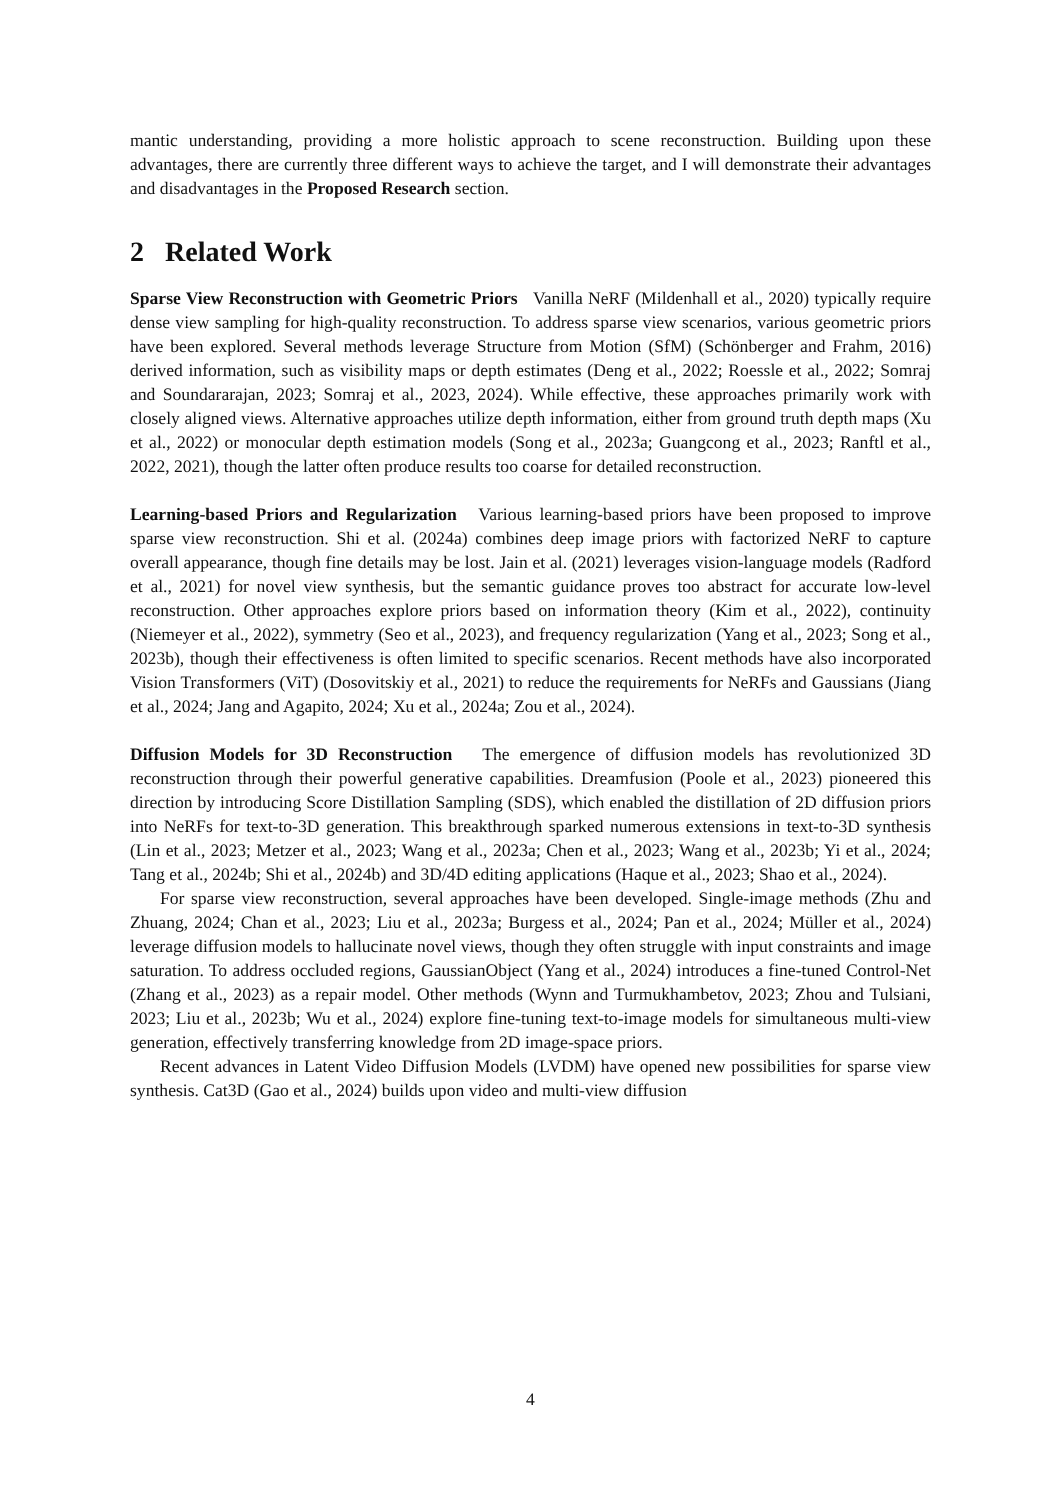mantic understanding, providing a more holistic approach to scene reconstruction. Building upon these advantages, there are currently three different ways to achieve the target, and I will demonstrate their advantages and disadvantages in the Proposed Research section.
2 Related Work
Sparse View Reconstruction with Geometric Priors Vanilla NeRF (Mildenhall et al., 2020) typically require dense view sampling for high-quality reconstruction. To address sparse view scenarios, various geometric priors have been explored. Several methods leverage Structure from Motion (SfM) (Schönberger and Frahm, 2016) derived information, such as visibility maps or depth estimates (Deng et al., 2022; Roessle et al., 2022; Somraj and Soundararajan, 2023; Somraj et al., 2023, 2024). While effective, these approaches primarily work with closely aligned views. Alternative approaches utilize depth information, either from ground truth depth maps (Xu et al., 2022) or monocular depth estimation models (Song et al., 2023a; Guangcong et al., 2023; Ranftl et al., 2022, 2021), though the latter often produce results too coarse for detailed reconstruction.
Learning-based Priors and Regularization Various learning-based priors have been proposed to improve sparse view reconstruction. Shi et al. (2024a) combines deep image priors with factorized NeRF to capture overall appearance, though fine details may be lost. Jain et al. (2021) leverages vision-language models (Radford et al., 2021) for novel view synthesis, but the semantic guidance proves too abstract for accurate low-level reconstruction. Other approaches explore priors based on information theory (Kim et al., 2022), continuity (Niemeyer et al., 2022), symmetry (Seo et al., 2023), and frequency regularization (Yang et al., 2023; Song et al., 2023b), though their effectiveness is often limited to specific scenarios. Recent methods have also incorporated Vision Transformers (ViT) (Dosovitskiy et al., 2021) to reduce the requirements for NeRFs and Gaussians (Jiang et al., 2024; Jang and Agapito, 2024; Xu et al., 2024a; Zou et al., 2024).
Diffusion Models for 3D Reconstruction The emergence of diffusion models has revolutionized 3D reconstruction through their powerful generative capabilities. Dreamfusion (Poole et al., 2023) pioneered this direction by introducing Score Distillation Sampling (SDS), which enabled the distillation of 2D diffusion priors into NeRFs for text-to-3D generation. This breakthrough sparked numerous extensions in text-to-3D synthesis (Lin et al., 2023; Metzer et al., 2023; Wang et al., 2023a; Chen et al., 2023; Wang et al., 2023b; Yi et al., 2024; Tang et al., 2024b; Shi et al., 2024b) and 3D/4D editing applications (Haque et al., 2023; Shao et al., 2024).
For sparse view reconstruction, several approaches have been developed. Single-image methods (Zhu and Zhuang, 2024; Chan et al., 2023; Liu et al., 2023a; Burgess et al., 2024; Pan et al., 2024; Müller et al., 2024) leverage diffusion models to hallucinate novel views, though they often struggle with input constraints and image saturation. To address occluded regions, GaussianObject (Yang et al., 2024) introduces a fine-tuned Control-Net (Zhang et al., 2023) as a repair model. Other methods (Wynn and Turmukhambetov, 2023; Zhou and Tulsiani, 2023; Liu et al., 2023b; Wu et al., 2024) explore fine-tuning text-to-image models for simultaneous multi-view generation, effectively transferring knowledge from 2D image-space priors.
Recent advances in Latent Video Diffusion Models (LVDM) have opened new possibilities for sparse view synthesis. Cat3D (Gao et al., 2024) builds upon video and multi-view diffusion
4